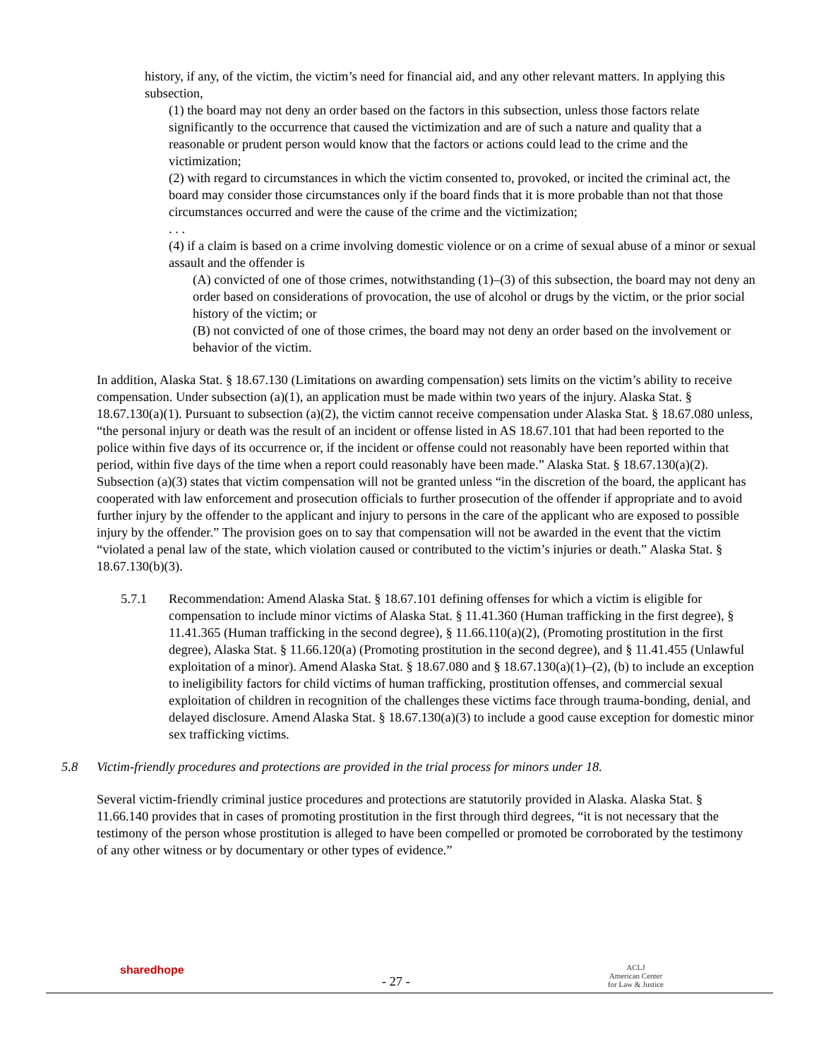history, if any, of the victim, the victim’s need for financial aid, and any other relevant matters. In applying this subsection,
(1) the board may not deny an order based on the factors in this subsection, unless those factors relate significantly to the occurrence that caused the victimization and are of such a nature and quality that a reasonable or prudent person would know that the factors or actions could lead to the crime and the victimization;
(2) with regard to circumstances in which the victim consented to, provoked, or incited the criminal act, the board may consider those circumstances only if the board finds that it is more probable than not that those circumstances occurred and were the cause of the crime and the victimization;
. . .
(4) if a claim is based on a crime involving domestic violence or on a crime of sexual abuse of a minor or sexual assault and the offender is
(A) convicted of one of those crimes, notwithstanding (1)–(3) of this subsection, the board may not deny an order based on considerations of provocation, the use of alcohol or drugs by the victim, or the prior social history of the victim; or
(B) not convicted of one of those crimes, the board may not deny an order based on the involvement or behavior of the victim.
In addition, Alaska Stat. § 18.67.130 (Limitations on awarding compensation) sets limits on the victim’s ability to receive compensation. Under subsection (a)(1), an application must be made within two years of the injury. Alaska Stat. § 18.67.130(a)(1). Pursuant to subsection (a)(2), the victim cannot receive compensation under Alaska Stat. § 18.67.080 unless, “the personal injury or death was the result of an incident or offense listed in AS 18.67.101 that had been reported to the police within five days of its occurrence or, if the incident or offense could not reasonably have been reported within that period, within five days of the time when a report could reasonably have been made.” Alaska Stat. § 18.67.130(a)(2). Subsection (a)(3) states that victim compensation will not be granted unless “in the discretion of the board, the applicant has cooperated with law enforcement and prosecution officials to further prosecution of the offender if appropriate and to avoid further injury by the offender to the applicant and injury to persons in the care of the applicant who are exposed to possible injury by the offender.” The provision goes on to say that compensation will not be awarded in the event that the victim “violated a penal law of the state, which violation caused or contributed to the victim’s injuries or death.” Alaska Stat. § 18.67.130(b)(3).
5.7.1 Recommendation: Amend Alaska Stat. § 18.67.101 defining offenses for which a victim is eligible for compensation to include minor victims of Alaska Stat. § 11.41.360 (Human trafficking in the first degree), § 11.41.365 (Human trafficking in the second degree), § 11.66.110(a)(2), (Promoting prostitution in the first degree), Alaska Stat. § 11.66.120(a) (Promoting prostitution in the second degree), and § 11.41.455 (Unlawful exploitation of a minor). Amend Alaska Stat. § 18.67.080 and § 18.67.130(a)(1)–(2), (b) to include an exception to ineligibility factors for child victims of human trafficking, prostitution offenses, and commercial sexual exploitation of children in recognition of the challenges these victims face through trauma-bonding, denial, and delayed disclosure. Amend Alaska Stat. § 18.67.130(a)(3) to include a good cause exception for domestic minor sex trafficking victims.
5.8 Victim-friendly procedures and protections are provided in the trial process for minors under 18.
Several victim-friendly criminal justice procedures and protections are statutorily provided in Alaska. Alaska Stat. § 11.66.140 provides that in cases of promoting prostitution in the first through third degrees, “it is not necessary that the testimony of the person whose prostitution is alleged to have been compelled or promoted be corroborated by the testimony of any other witness or by documentary or other types of evidence.”
sharedhope
- 27 -
ACLJ
American Center
for Law & Justice